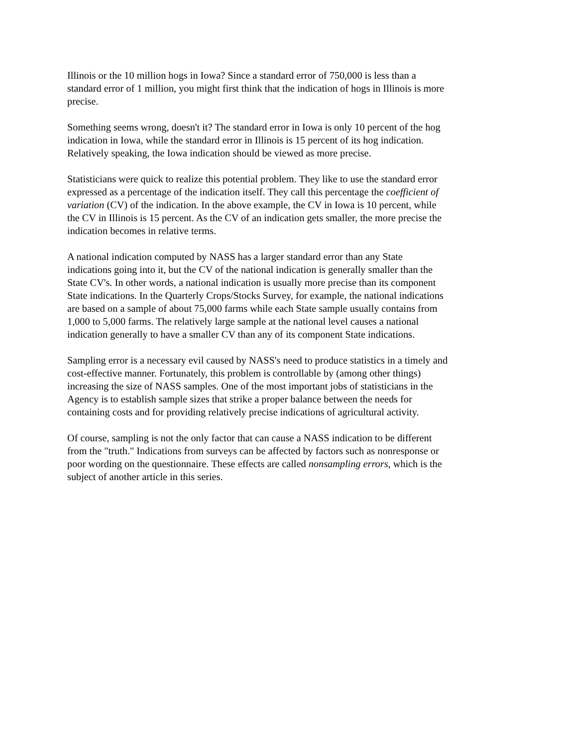Illinois or the 10 million hogs in Iowa? Since a standard error of 750,000 is less than a standard error of 1 million, you might first think that the indication of hogs in Illinois is more precise.
Something seems wrong, doesn't it? The standard error in Iowa is only 10 percent of the hog indication in Iowa, while the standard error in Illinois is 15 percent of its hog indication. Relatively speaking, the Iowa indication should be viewed as more precise.
Statisticians were quick to realize this potential problem. They like to use the standard error expressed as a percentage of the indication itself. They call this percentage the coefficient of variation (CV) of the indication. In the above example, the CV in Iowa is 10 percent, while the CV in Illinois is 15 percent. As the CV of an indication gets smaller, the more precise the indication becomes in relative terms.
A national indication computed by NASS has a larger standard error than any State indications going into it, but the CV of the national indication is generally smaller than the State CV's. In other words, a national indication is usually more precise than its component State indications. In the Quarterly Crops/Stocks Survey, for example, the national indications are based on a sample of about 75,000 farms while each State sample usually contains from 1,000 to 5,000 farms. The relatively large sample at the national level causes a national indication generally to have a smaller CV than any of its component State indications.
Sampling error is a necessary evil caused by NASS's need to produce statistics in a timely and cost-effective manner. Fortunately, this problem is controllable by (among other things) increasing the size of NASS samples. One of the most important jobs of statisticians in the Agency is to establish sample sizes that strike a proper balance between the needs for containing costs and for providing relatively precise indications of agricultural activity.
Of course, sampling is not the only factor that can cause a NASS indication to be different from the "truth." Indications from surveys can be affected by factors such as nonresponse or poor wording on the questionnaire. These effects are called nonsampling errors, which is the subject of another article in this series.